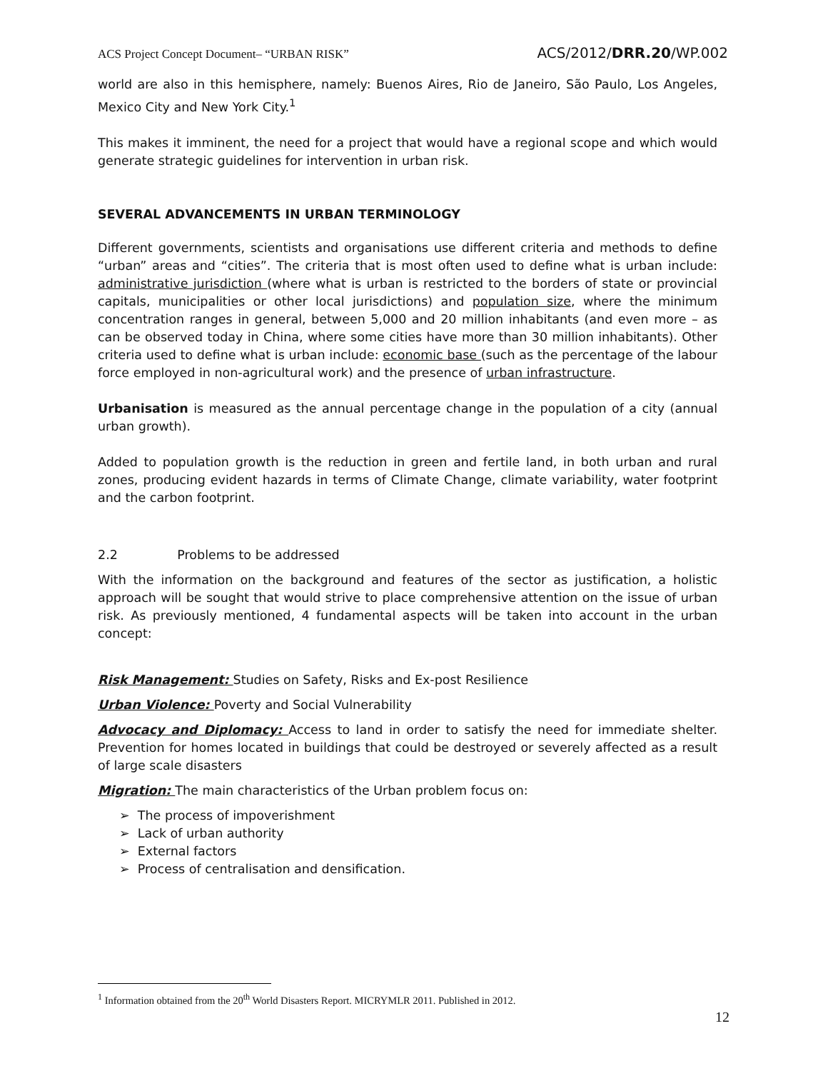ACS Project Concept Document– “URBAN RISK” ACS/2012/DRR.20/WP.002
world are also in this hemisphere, namely: Buenos Aires, Rio de Janeiro, São Paulo, Los Angeles, Mexico City and New York City.<sup>1</sup>
This makes it imminent, the need for a project that would have a regional scope and which would generate strategic guidelines for intervention in urban risk.
SEVERAL ADVANCEMENTS IN URBAN TERMINOLOGY
Different governments, scientists and organisations use different criteria and methods to define “urban” areas and “cities”. The criteria that is most often used to define what is urban include: administrative jurisdiction (where what is urban is restricted to the borders of state or provincial capitals, municipalities or other local jurisdictions) and population size, where the minimum concentration ranges in general, between 5,000 and 20 million inhabitants (and even more – as can be observed today in China, where some cities have more than 30 million inhabitants). Other criteria used to define what is urban include: economic base (such as the percentage of the labour force employed in non-agricultural work) and the presence of urban infrastructure.
Urbanisation is measured as the annual percentage change in the population of a city (annual urban growth).
Added to population growth is the reduction in green and fertile land, in both urban and rural zones, producing evident hazards in terms of Climate Change, climate variability, water footprint and the carbon footprint.
2.2 Problems to be addressed
With the information on the background and features of the sector as justification, a holistic approach will be sought that would strive to place comprehensive attention on the issue of urban risk. As previously mentioned, 4 fundamental aspects will be taken into account in the urban concept:
Risk Management: Studies on Safety, Risks and Ex-post Resilience
Urban Violence: Poverty and Social Vulnerability
Advocacy and Diplomacy: Access to land in order to satisfy the need for immediate shelter. Prevention for homes located in buildings that could be destroyed or severely affected as a result of large scale disasters
Migration: The main characteristics of the Urban problem focus on:
➢ The process of impoverishment
➢ Lack of urban authority
➢ External factors
➢ Process of centralisation and densification.
<sup>1</sup> Information obtained from the 20<sup>th</sup> World Disasters Report. MICRYMLR 2011. Published in 2012.
12